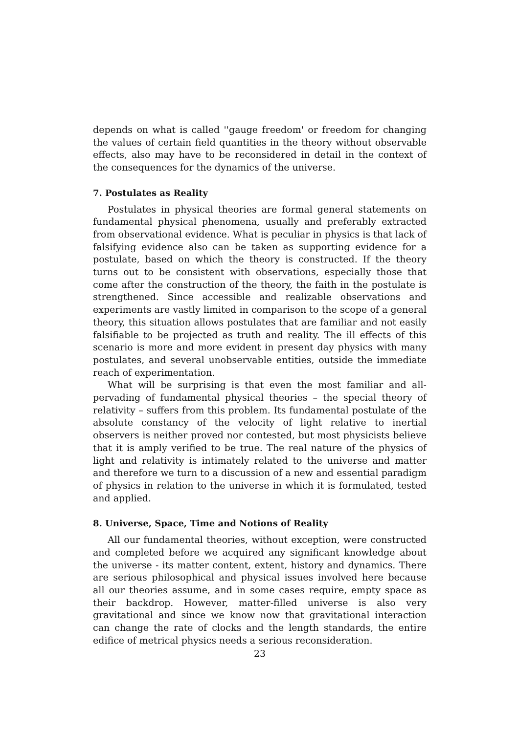depends on what is called ''gauge freedom' or freedom for changing the values of certain field quantities in the theory without observable effects, also may have to be reconsidered in detail in the context of the consequences for the dynamics of the universe.
7. Postulates as Reality
Postulates in physical theories are formal general statements on fundamental physical phenomena, usually and preferably extracted from observational evidence. What is peculiar in physics is that lack of falsifying evidence also can be taken as supporting evidence for a postulate, based on which the theory is constructed. If the theory turns out to be consistent with observations, especially those that come after the construction of the theory, the faith in the postulate is strengthened. Since accessible and realizable observations and experiments are vastly limited in comparison to the scope of a general theory, this situation allows postulates that are familiar and not easily falsifiable to be projected as truth and reality. The ill effects of this scenario is more and more evident in present day physics with many postulates, and several unobservable entities, outside the immediate reach of experimentation.
What will be surprising is that even the most familiar and all-pervading of fundamental physical theories – the special theory of relativity – suffers from this problem. Its fundamental postulate of the absolute constancy of the velocity of light relative to inertial observers is neither proved nor contested, but most physicists believe that it is amply verified to be true. The real nature of the physics of light and relativity is intimately related to the universe and matter and therefore we turn to a discussion of a new and essential paradigm of physics in relation to the universe in which it is formulated, tested and applied.
8. Universe, Space, Time and Notions of Reality
All our fundamental theories, without exception, were constructed and completed before we acquired any significant knowledge about the universe - its matter content, extent, history and dynamics. There are serious philosophical and physical issues involved here because all our theories assume, and in some cases require, empty space as their backdrop. However, matter-filled universe is also very gravitational and since we know now that gravitational interaction can change the rate of clocks and the length standards, the entire edifice of metrical physics needs a serious reconsideration.
23